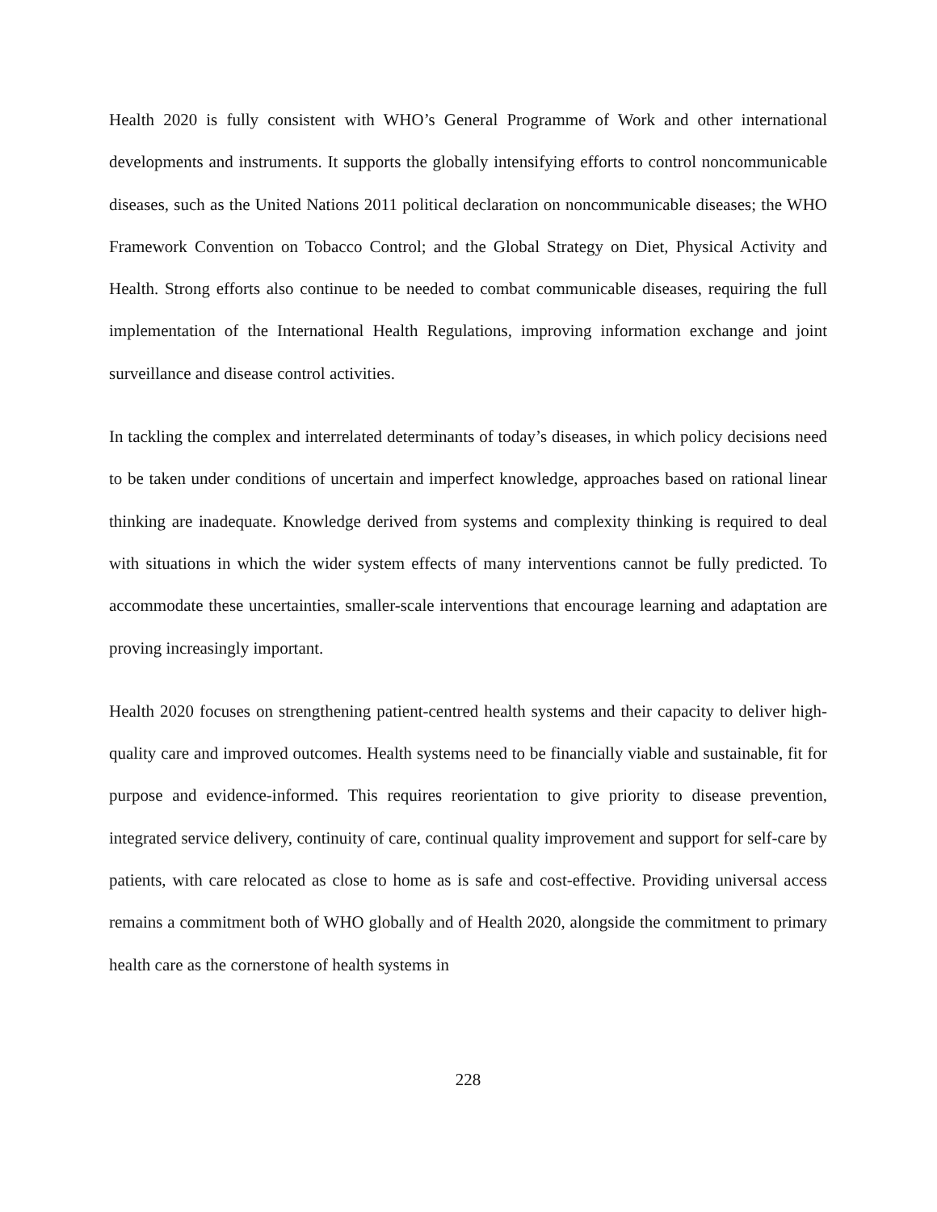Health 2020 is fully consistent with WHO’s General Programme of Work and other international developments and instruments. It supports the globally intensifying efforts to control noncommunicable diseases, such as the United Nations 2011 political declaration on noncommunicable diseases; the WHO Framework Convention on Tobacco Control; and the Global Strategy on Diet, Physical Activity and Health. Strong efforts also continue to be needed to combat communicable diseases, requiring the full implementation of the International Health Regulations, improving information exchange and joint surveillance and disease control activities.
In tackling the complex and interrelated determinants of today’s diseases, in which policy decisions need to be taken under conditions of uncertain and imperfect knowledge, approaches based on rational linear thinking are inadequate. Knowledge derived from systems and complexity thinking is required to deal with situations in which the wider system effects of many interventions cannot be fully predicted. To accommodate these uncertainties, smaller-scale interventions that encourage learning and adaptation are proving increasingly important.
Health 2020 focuses on strengthening patient-centred health systems and their capacity to deliver high-quality care and improved outcomes. Health systems need to be financially viable and sustainable, fit for purpose and evidence-informed. This requires reorientation to give priority to disease prevention, integrated service delivery, continuity of care, continual quality improvement and support for self-care by patients, with care relocated as close to home as is safe and cost-effective. Providing universal access remains a commitment both of WHO globally and of Health 2020, alongside the commitment to primary health care as the cornerstone of health systems in
228